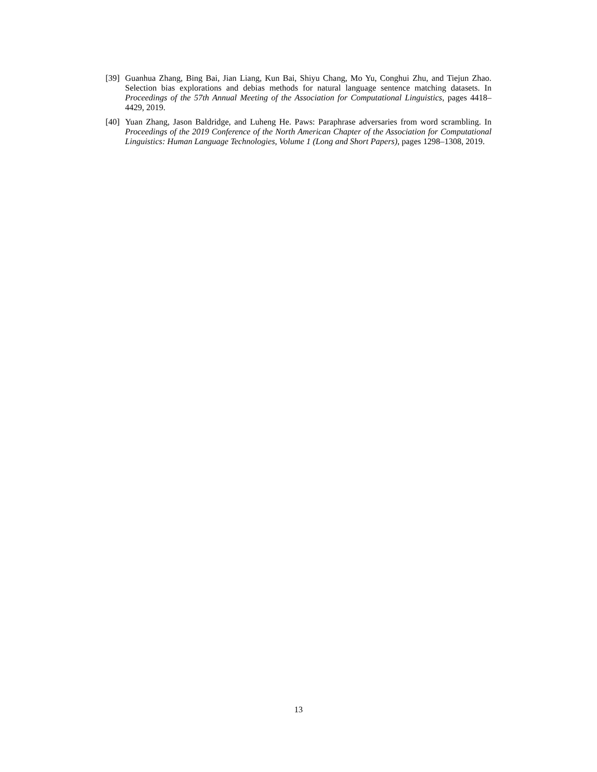[39] Guanhua Zhang, Bing Bai, Jian Liang, Kun Bai, Shiyu Chang, Mo Yu, Conghui Zhu, and Tiejun Zhao. Selection bias explorations and debias methods for natural language sentence matching datasets. In Proceedings of the 57th Annual Meeting of the Association for Computational Linguistics, pages 4418–4429, 2019.
[40] Yuan Zhang, Jason Baldridge, and Luheng He. Paws: Paraphrase adversaries from word scrambling. In Proceedings of the 2019 Conference of the North American Chapter of the Association for Computational Linguistics: Human Language Technologies, Volume 1 (Long and Short Papers), pages 1298–1308, 2019.
13